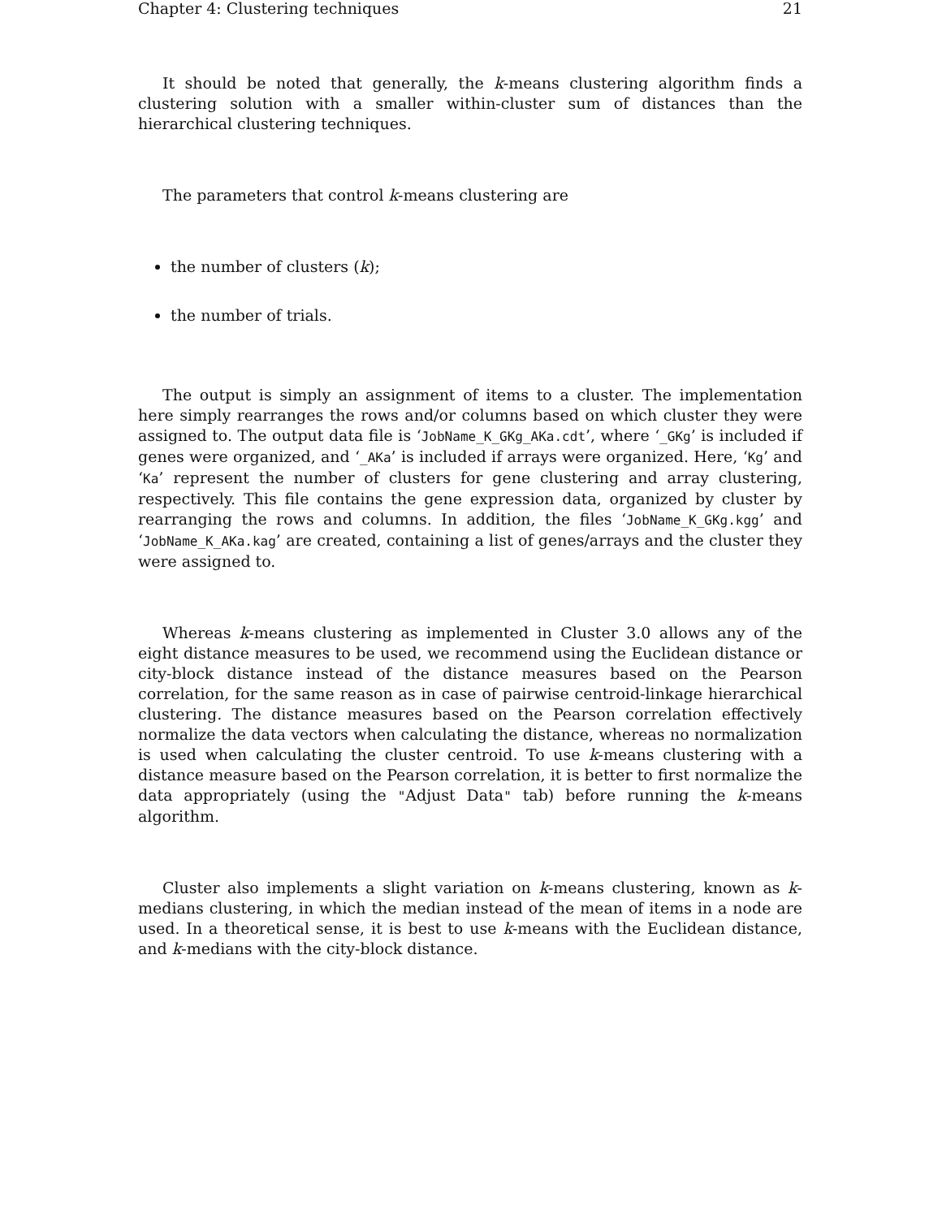Chapter 4: Clustering techniques 21
It should be noted that generally, the k-means clustering algorithm finds a clustering solution with a smaller within-cluster sum of distances than the hierarchical clustering techniques.
The parameters that control k-means clustering are
the number of clusters (k);
the number of trials.
The output is simply an assignment of items to a cluster. The implementation here simply rearranges the rows and/or columns based on which cluster they were assigned to. The output data file is ‘JobName_K_GKg_AKa.cdt’, where ‘_GKg’ is included if genes were organized, and ‘_AKa’ is included if arrays were organized. Here, ‘Kg’ and ‘Ka’ represent the number of clusters for gene clustering and array clustering, respectively. This file contains the gene expression data, organized by cluster by rearranging the rows and columns. In addition, the files ‘JobName_K_GKg.kgg’ and ‘JobName_K_AKa.kag’ are created, containing a list of genes/arrays and the cluster they were assigned to.
Whereas k-means clustering as implemented in Cluster 3.0 allows any of the eight distance measures to be used, we recommend using the Euclidean distance or city-block distance instead of the distance measures based on the Pearson correlation, for the same reason as in case of pairwise centroid-linkage hierarchical clustering. The distance measures based on the Pearson correlation effectively normalize the data vectors when calculating the distance, whereas no normalization is used when calculating the cluster centroid. To use k-means clustering with a distance measure based on the Pearson correlation, it is better to first normalize the data appropriately (using the "Adjust Data" tab) before running the k-means algorithm.
Cluster also implements a slight variation on k-means clustering, known as k-medians clustering, in which the median instead of the mean of items in a node are used. In a theoretical sense, it is best to use k-means with the Euclidean distance, and k-medians with the city-block distance.